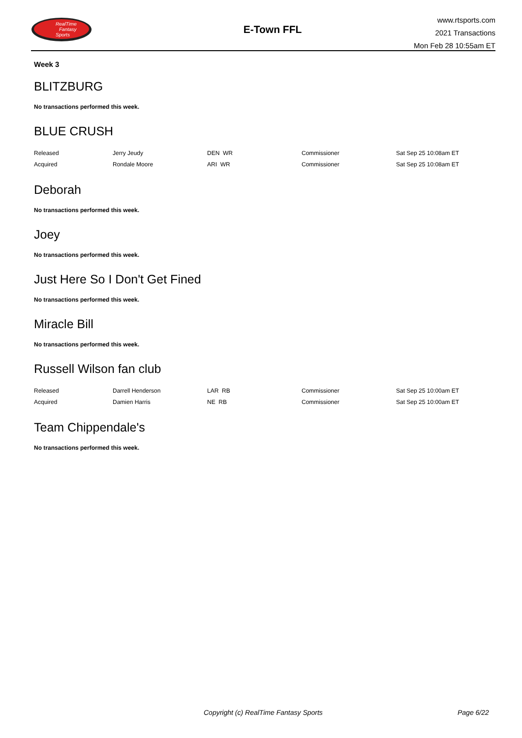RealTime
Fantasy
Sports
E-Town FFL
www.rtsports.com
2021 Transactions
Mon Feb 28 10:55am ET
Week 3
BLITZBURG
No transactions performed this week.
BLUE CRUSH
| Released | Jerry Jeudy | DEN WR | Commissioner | Sat Sep 25 10:08am ET |
| Acquired | Rondale Moore | ARI WR | Commissioner | Sat Sep 25 10:08am ET |
Deborah
No transactions performed this week.
Joey
No transactions performed this week.
Just Here So I Don't Get Fined
No transactions performed this week.
Miracle Bill
No transactions performed this week.
Russell Wilson fan club
| Released | Darrell Henderson | LAR RB | Commissioner | Sat Sep 25 10:00am ET |
| Acquired | Damien Harris | NE RB | Commissioner | Sat Sep 25 10:00am ET |
Team Chippendale's
No transactions performed this week.
Copyright (c) RealTime Fantasy Sports Page 6/22